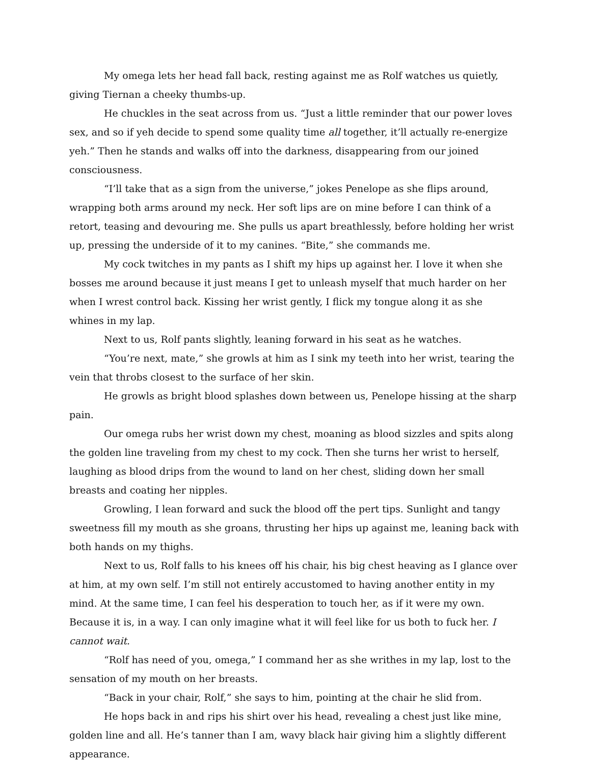My omega lets her head fall back, resting against me as Rolf watches us quietly, giving Tiernan a cheeky thumbs-up.
He chuckles in the seat across from us. “Just a little reminder that our power loves sex, and so if yeh decide to spend some quality time all together, it’ll actually re-energize yeh.” Then he stands and walks off into the darkness, disappearing from our joined consciousness.
“I’ll take that as a sign from the universe,” jokes Penelope as she flips around, wrapping both arms around my neck. Her soft lips are on mine before I can think of a retort, teasing and devouring me. She pulls us apart breathlessly, before holding her wrist up, pressing the underside of it to my canines. “Bite,” she commands me.
My cock twitches in my pants as I shift my hips up against her. I love it when she bosses me around because it just means I get to unleash myself that much harder on her when I wrest control back. Kissing her wrist gently, I flick my tongue along it as she whines in my lap.
Next to us, Rolf pants slightly, leaning forward in his seat as he watches.
“You’re next, mate,” she growls at him as I sink my teeth into her wrist, tearing the vein that throbs closest to the surface of her skin.
He growls as bright blood splashes down between us, Penelope hissing at the sharp pain.
Our omega rubs her wrist down my chest, moaning as blood sizzles and spits along the golden line traveling from my chest to my cock. Then she turns her wrist to herself, laughing as blood drips from the wound to land on her chest, sliding down her small breasts and coating her nipples.
Growling, I lean forward and suck the blood off the pert tips. Sunlight and tangy sweetness fill my mouth as she groans, thrusting her hips up against me, leaning back with both hands on my thighs.
Next to us, Rolf falls to his knees off his chair, his big chest heaving as I glance over at him, at my own self. I’m still not entirely accustomed to having another entity in my mind. At the same time, I can feel his desperation to touch her, as if it were my own. Because it is, in a way. I can only imagine what it will feel like for us both to fuck her. I cannot wait.
“Rolf has need of you, omega,” I command her as she writhes in my lap, lost to the sensation of my mouth on her breasts.
“Back in your chair, Rolf,” she says to him, pointing at the chair he slid from.
He hops back in and rips his shirt over his head, revealing a chest just like mine, golden line and all. He’s tanner than I am, wavy black hair giving him a slightly different appearance.